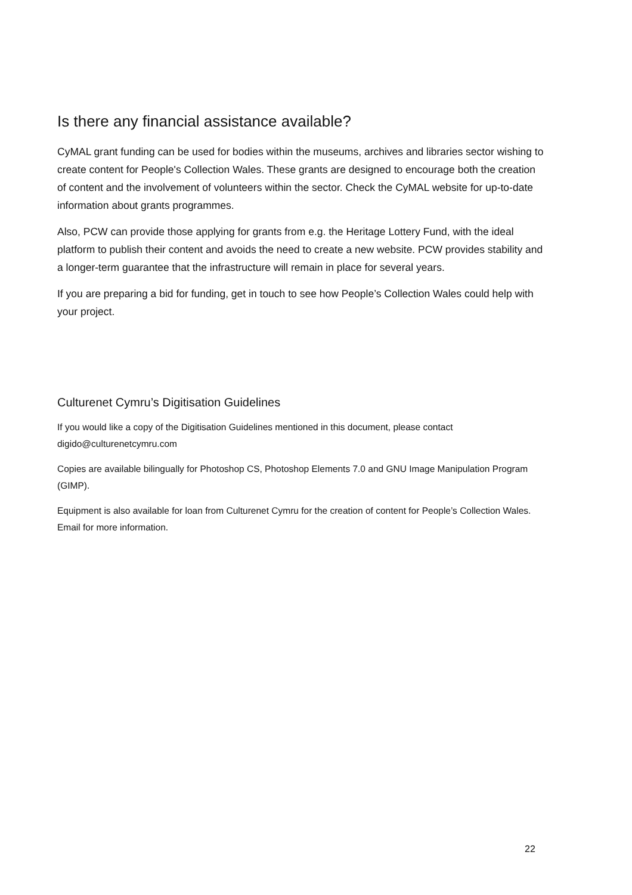Is there any financial assistance available?
CyMAL grant funding can be used for bodies within the museums, archives and libraries sector wishing to create content for People's Collection Wales. These grants are designed to encourage both the creation of content and the involvement of volunteers within the sector. Check the CyMAL website for up-to-date information about grants programmes.
Also, PCW can provide those applying for grants from e.g. the Heritage Lottery Fund, with the ideal platform to publish their content and avoids the need to create a new website. PCW provides stability and a longer-term guarantee that the infrastructure will remain in place for several years.
If you are preparing a bid for funding, get in touch to see how People’s Collection Wales could help with your project.
Culturenet Cymru’s Digitisation Guidelines
If you would like a copy of the Digitisation Guidelines mentioned in this document, please contact digido@culturenetcymru.com
Copies are available bilingually for Photoshop CS, Photoshop Elements 7.0 and GNU Image Manipulation Program (GIMP).
Equipment is also available for loan from Culturenet Cymru for the creation of content for People’s Collection Wales. Email for more information.
22